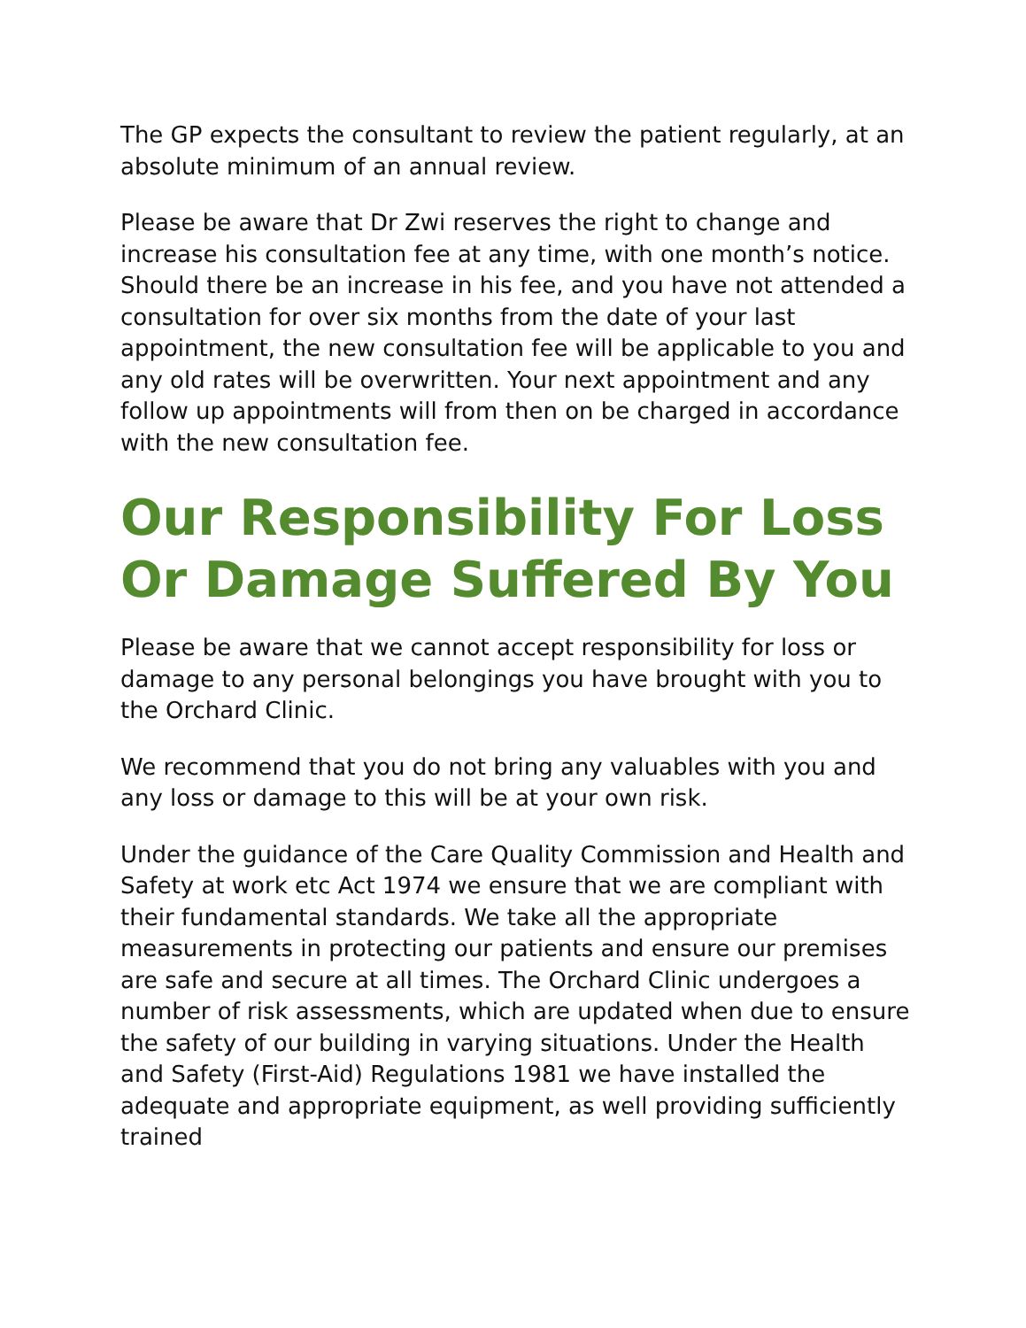The GP expects the consultant to review the patient regularly, at an absolute minimum of an annual review.
Please be aware that Dr Zwi reserves the right to change and increase his consultation fee at any time, with one month’s notice. Should there be an increase in his fee, and you have not attended a consultation for over six months from the date of your last appointment, the new consultation fee will be applicable to you and any old rates will be overwritten. Your next appointment and any follow up appointments will from then on be charged in accordance with the new consultation fee.
Our Responsibility For Loss Or Damage Suffered By You
Please be aware that we cannot accept responsibility for loss or damage to any personal belongings you have brought with you to the Orchard Clinic.
We recommend that you do not bring any valuables with you and any loss or damage to this will be at your own risk.
Under the guidance of the Care Quality Commission and Health and Safety at work etc Act 1974 we ensure that we are compliant with their fundamental standards. We take all the appropriate measurements in protecting our patients and ensure our premises are safe and secure at all times. The Orchard Clinic undergoes a number of risk assessments, which are updated when due to ensure the safety of our building in varying situations. Under the Health and Safety (First-Aid) Regulations 1981 we have installed the adequate and appropriate equipment, as well providing sufficiently trained